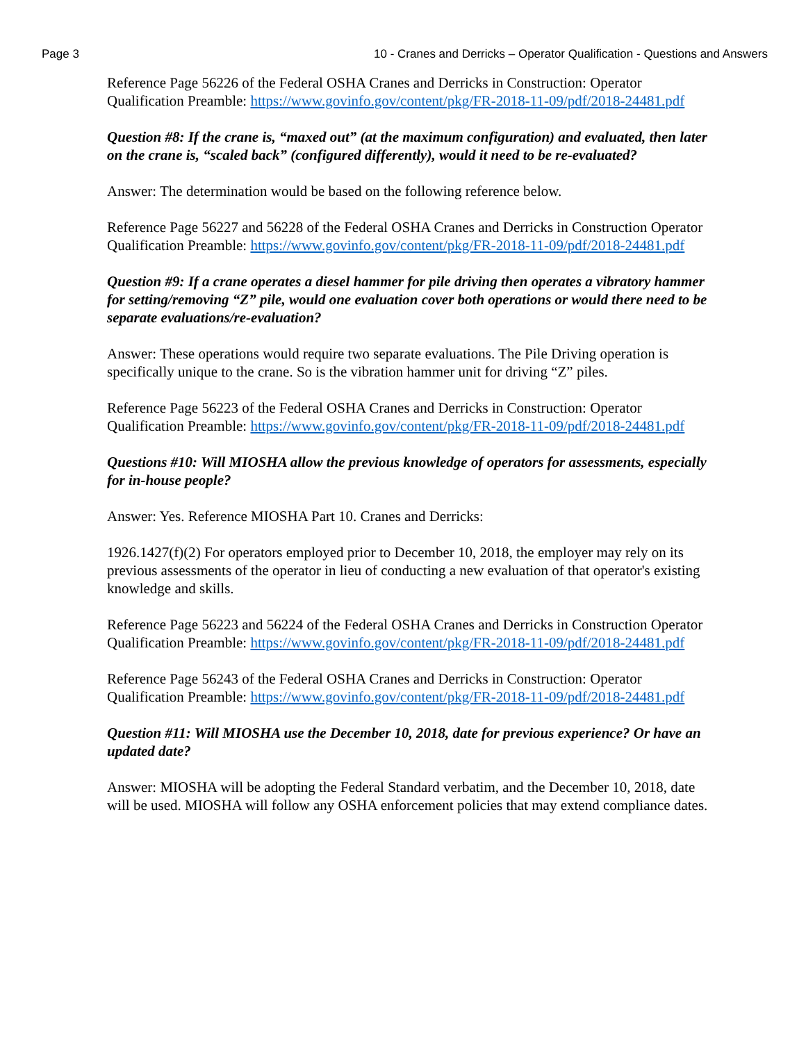Page 3 10 - Cranes and Derricks – Operator Qualification - Questions and Answers
Reference Page 56226 of the Federal OSHA Cranes and Derricks in Construction: Operator Qualification Preamble: https://www.govinfo.gov/content/pkg/FR-2018-11-09/pdf/2018-24481.pdf
Question #8: If the crane is, “maxed out” (at the maximum configuration) and evaluated, then later on the crane is, “scaled back” (configured differently), would it need to be re-evaluated?
Answer: The determination would be based on the following reference below.
Reference Page 56227 and 56228 of the Federal OSHA Cranes and Derricks in Construction Operator Qualification Preamble: https://www.govinfo.gov/content/pkg/FR-2018-11-09/pdf/2018-24481.pdf
Question #9: If a crane operates a diesel hammer for pile driving then operates a vibratory hammer for setting/removing “Z” pile, would one evaluation cover both operations or would there need to be separate evaluations/re-evaluation?
Answer: These operations would require two separate evaluations. The Pile Driving operation is specifically unique to the crane. So is the vibration hammer unit for driving “Z” piles.
Reference Page 56223 of the Federal OSHA Cranes and Derricks in Construction: Operator Qualification Preamble: https://www.govinfo.gov/content/pkg/FR-2018-11-09/pdf/2018-24481.pdf
Questions #10: Will MIOSHA allow the previous knowledge of operators for assessments, especially for in-house people?
Answer: Yes. Reference MIOSHA Part 10. Cranes and Derricks:
1926.1427(f)(2) For operators employed prior to December 10, 2018, the employer may rely on its previous assessments of the operator in lieu of conducting a new evaluation of that operator's existing knowledge and skills.
Reference Page 56223 and 56224 of the Federal OSHA Cranes and Derricks in Construction Operator Qualification Preamble: https://www.govinfo.gov/content/pkg/FR-2018-11-09/pdf/2018-24481.pdf
Reference Page 56243 of the Federal OSHA Cranes and Derricks in Construction: Operator Qualification Preamble: https://www.govinfo.gov/content/pkg/FR-2018-11-09/pdf/2018-24481.pdf
Question #11: Will MIOSHA use the December 10, 2018, date for previous experience? Or have an updated date?
Answer: MIOSHA will be adopting the Federal Standard verbatim, and the December 10, 2018, date will be used. MIOSHA will follow any OSHA enforcement policies that may extend compliance dates.